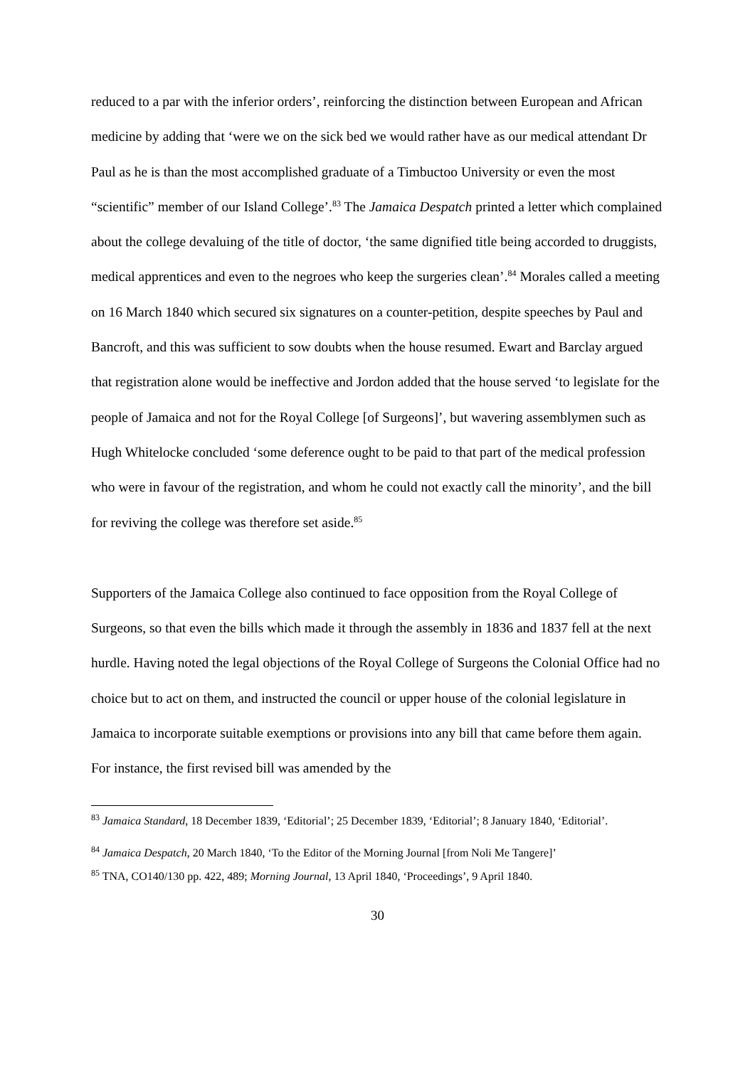reduced to a par with the inferior orders’, reinforcing the distinction between European and African medicine by adding that ‘were we on the sick bed we would rather have as our medical attendant Dr Paul as he is than the most accomplished graduate of a Timbuctoo University or even the most “scientific” member of our Island College’.<sup>83</sup> The Jamaica Despatch printed a letter which complained about the college devaluing of the title of doctor, ‘the same dignified title being accorded to druggists, medical apprentices and even to the negroes who keep the surgeries clean’.<sup>84</sup> Morales called a meeting on 16 March 1840 which secured six signatures on a counter-petition, despite speeches by Paul and Bancroft, and this was sufficient to sow doubts when the house resumed. Ewart and Barclay argued that registration alone would be ineffective and Jordon added that the house served ‘to legislate for the people of Jamaica and not for the Royal College [of Surgeons]’, but wavering assemblymen such as Hugh Whitelocke concluded ‘some deference ought to be paid to that part of the medical profession who were in favour of the registration, and whom he could not exactly call the minority’, and the bill for reviving the college was therefore set aside.<sup>85</sup>
Supporters of the Jamaica College also continued to face opposition from the Royal College of Surgeons, so that even the bills which made it through the assembly in 1836 and 1837 fell at the next hurdle. Having noted the legal objections of the Royal College of Surgeons the Colonial Office had no choice but to act on them, and instructed the council or upper house of the colonial legislature in Jamaica to incorporate suitable exemptions or provisions into any bill that came before them again. For instance, the first revised bill was amended by the
<sup>83</sup> Jamaica Standard, 18 December 1839, ‘Editorial’; 25 December 1839, ‘Editorial’; 8 January 1840, ‘Editorial’.
<sup>84</sup> Jamaica Despatch, 20 March 1840, ‘To the Editor of the Morning Journal [from Noli Me Tangere]’
<sup>85</sup> TNA, CO140/130 pp. 422, 489; Morning Journal, 13 April 1840, ‘Proceedings’, 9 April 1840.
30